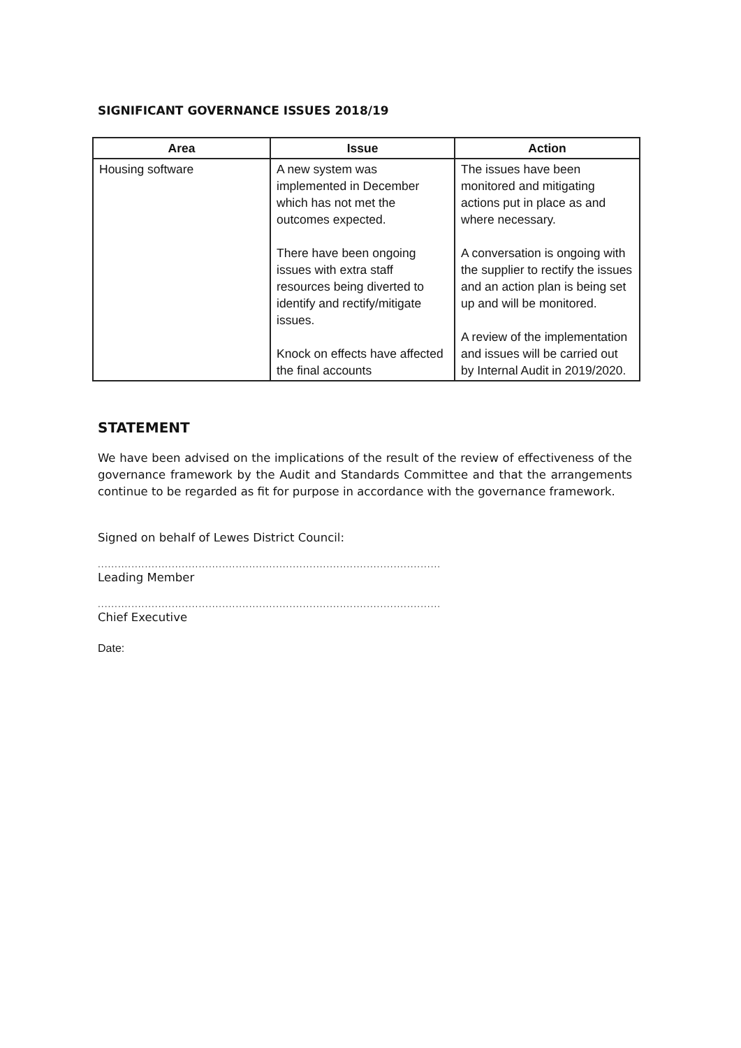SIGNIFICANT GOVERNANCE ISSUES 2018/19
| Area | Issue | Action |
| --- | --- | --- |
| Housing software | A new system was implemented in December which has not met the outcomes expected. There have been ongoing issues with extra staff resources being diverted to identify and rectify/mitigate issues. Knock on effects have affected the final accounts | The issues have been monitored and mitigating actions put in place as and where necessary. A conversation is ongoing with the supplier to rectify the issues and an action plan is being set up and will be monitored. A review of the implementation and issues will be carried out by Internal Audit in 2019/2020. |
STATEMENT
We have been advised on the implications of the result of the review of effectiveness of the governance framework by the Audit and Standards Committee and that the arrangements continue to be regarded as fit for purpose in accordance with the governance framework.
Signed on behalf of Lewes District Council:
......................................................................................................
Leading Member
......................................................................................................
Chief Executive
Date: